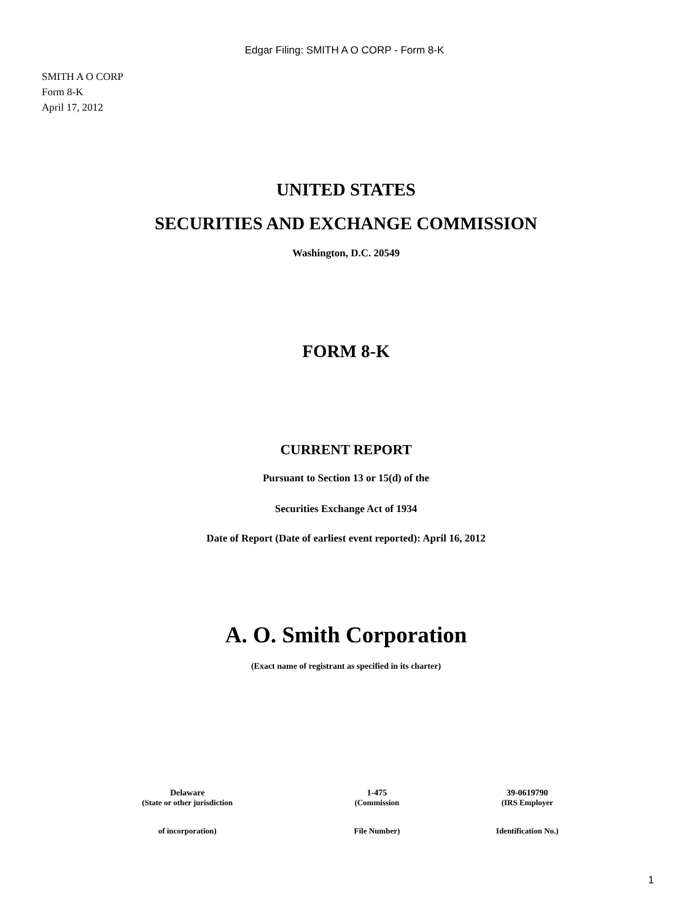Edgar Filing: SMITH A O CORP - Form 8-K
SMITH A O CORP
Form 8-K
April 17, 2012
UNITED STATES
SECURITIES AND EXCHANGE COMMISSION
Washington, D.C. 20549
FORM 8-K
CURRENT REPORT
Pursuant to Section 13 or 15(d) of the
Securities Exchange Act of 1934
Date of Report (Date of earliest event reported): April 16, 2012
A. O. Smith Corporation
(Exact name of registrant as specified in its charter)
| Delaware | 1-475 | 39-0619790 |
| (State or other jurisdiction | (Commission | (IRS Employer |
| of incorporation) | File Number) | Identification No.) |
1